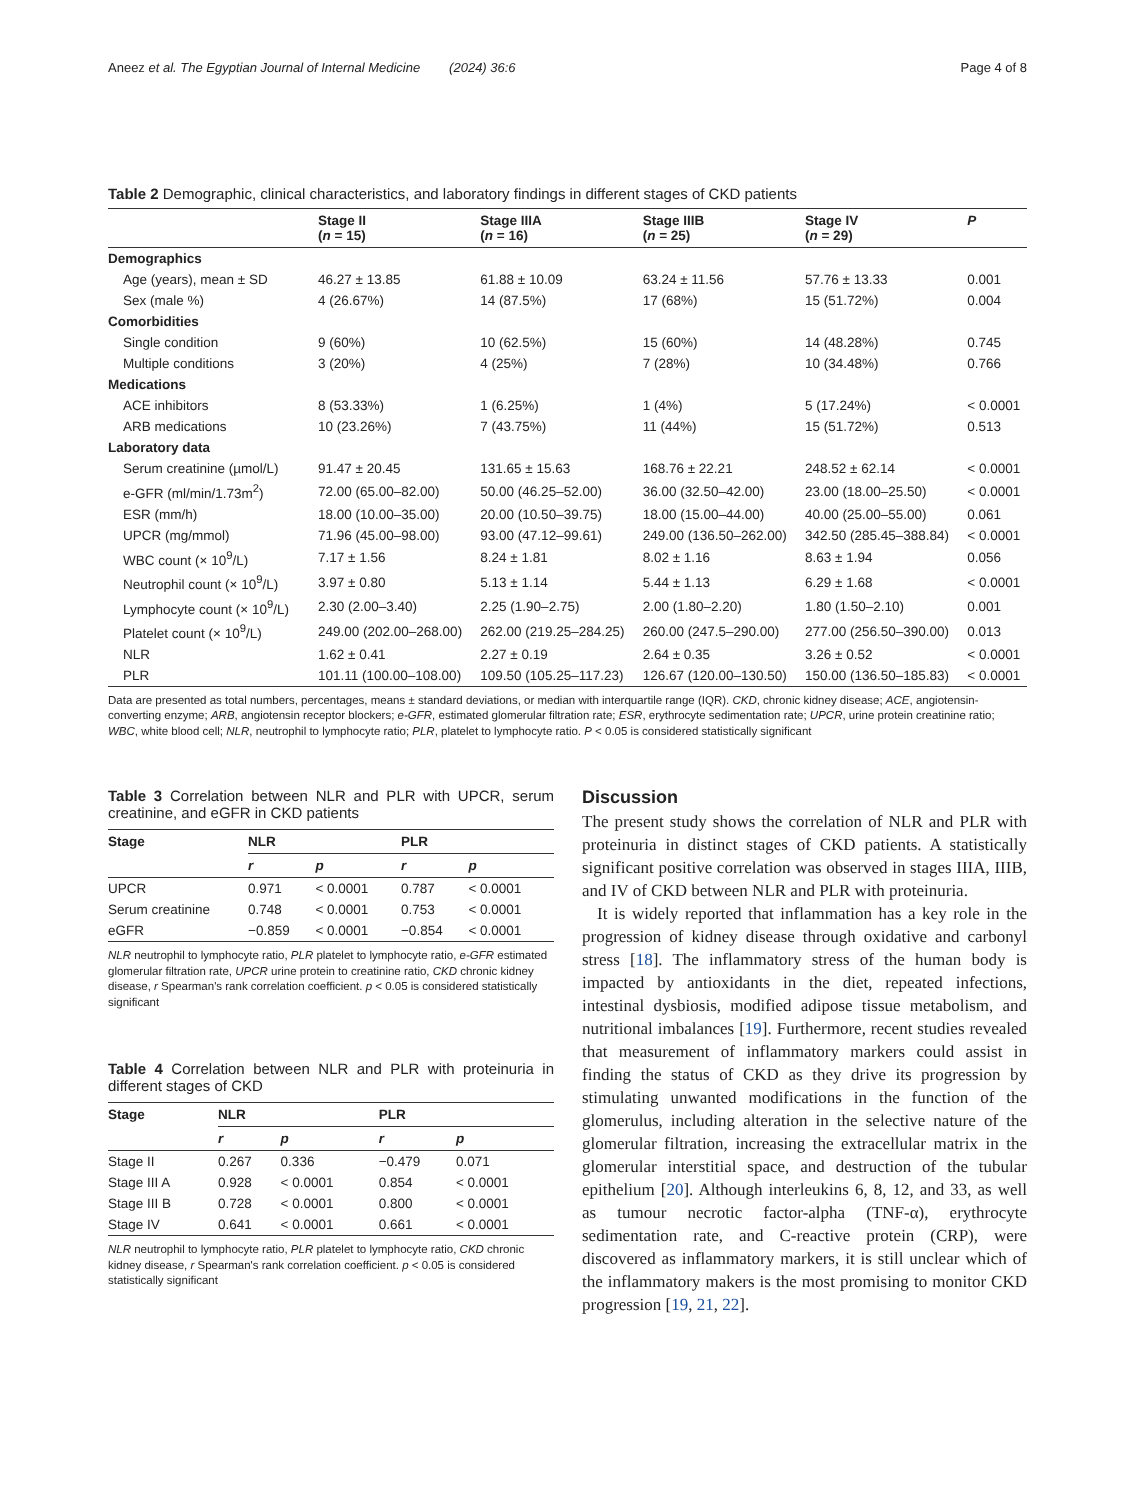Aneez et al. The Egyptian Journal of Internal Medicine (2024) 36:6 Page 4 of 8
Table 2 Demographic, clinical characteristics, and laboratory findings in different stages of CKD patients
| | Stage II ( n = 15) | Stage IIIA ( n = 16) | Stage IIIB ( n = 25) | Stage IV ( n = 29) | P |
| --- | --- | --- | --- | --- | --- |
| Demographics | | | | | |
| Age (years), mean ± SD | 46.27 ± 13.85 | 61.88 ± 10.09 | 63.24 ± 11.56 | 57.76 ± 13.33 | 0.001 |
| Sex (male %) | 4 (26.67%) | 14 (87.5%) | 17 (68%) | 15 (51.72%) | 0.004 |
| Comorbidities | | | | | |
| Single condition | 9 (60%) | 10 (62.5%) | 15 (60%) | 14 (48.28%) | 0.745 |
| Multiple conditions | 3 (20%) | 4 (25%) | 7 (28%) | 10 (34.48%) | 0.766 |
| Medications | | | | | |
| ACE inhibitors | 8 (53.33%) | 1 (6.25%) | 1 (4%) | 5 (17.24%) | < 0.0001 |
| ARB medications | 10 (23.26%) | 7 (43.75%) | 11 (44%) | 15 (51.72%) | 0.513 |
| Laboratory data | | | | | |
| Serum creatinine (µmol/L) | 91.47 ± 20.45 | 131.65 ± 15.63 | 168.76 ± 22.21 | 248.52 ± 62.14 | < 0.0001 |
| e-GFR (ml/min/1.73m<sup>2</sup>) | 72.00 (65.00–82.00) | 50.00 (46.25–52.00) | 36.00 (32.50–42.00) | 23.00 (18.00–25.50) | < 0.0001 |
| ESR (mm/h) | 18.00 (10.00–35.00) | 20.00 (10.50–39.75) | 18.00 (15.00–44.00) | 40.00 (25.00–55.00) | 0.061 |
| UPCR (mg/mmol) | 71.96 (45.00–98.00) | 93.00 (47.12–99.61) | 249.00 (136.50–262.00) | 342.50 (285.45–388.84) | < 0.0001 |
| WBC count (× 10<sup>9</sup>/L) | 7.17 ± 1.56 | 8.24 ± 1.81 | 8.02 ± 1.16 | 8.63 ± 1.94 | 0.056 |
| Neutrophil count (× 10<sup>9</sup>/L) | 3.97 ± 0.80 | 5.13 ± 1.14 | 5.44 ± 1.13 | 6.29 ± 1.68 | < 0.0001 |
| Lymphocyte count (× 10<sup>9</sup>/L) | 2.30 (2.00–3.40) | 2.25 (1.90–2.75) | 2.00 (1.80–2.20) | 1.80 (1.50–2.10) | 0.001 |
| Platelet count (× 10<sup>9</sup>/L) | 249.00 (202.00–268.00) | 262.00 (219.25–284.25) | 260.00 (247.5–290.00) | 277.00 (256.50–390.00) | 0.013 |
| NLR | 1.62 ± 0.41 | 2.27 ± 0.19 | 2.64 ± 0.35 | 3.26 ± 0.52 | < 0.0001 |
| PLR | 101.11 (100.00–108.00) | 109.50 (105.25–117.23) | 126.67 (120.00–130.50) | 150.00 (136.50–185.83) | < 0.0001 |
Data are presented as total numbers, percentages, means ± standard deviations, or median with interquartile range (IQR). CKD, chronic kidney disease; ACE, angiotensin-converting enzyme; ARB, angiotensin receptor blockers; e-GFR, estimated glomerular filtration rate; ESR, erythrocyte sedimentation rate; UPCR, urine protein creatinine ratio; WBC, white blood cell; NLR, neutrophil to lymphocyte ratio; PLR, platelet to lymphocyte ratio. P < 0.05 is considered statistically significant
Table 3 Correlation between NLR and PLR with UPCR, serum creatinine, and eGFR in CKD patients
| Stage | NLR | | PLR | |
| --- | --- | --- | --- | --- |
| | r | p | r | p |
| UPCR | 0.971 | < 0.0001 | 0.787 | < 0.0001 |
| Serum creatinine | 0.748 | < 0.0001 | 0.753 | < 0.0001 |
| eGFR | −0.859 | < 0.0001 | −0.854 | < 0.0001 |
NLR neutrophil to lymphocyte ratio, PLR platelet to lymphocyte ratio, e-GFR estimated glomerular filtration rate, UPCR urine protein to creatinine ratio, CKD chronic kidney disease, r Spearman's rank correlation coefficient. p < 0.05 is considered statistically significant
Table 4 Correlation between NLR and PLR with proteinuria in different stages of CKD
| Stage | NLR | | PLR | |
| --- | --- | --- | --- | --- |
| | r | p | r | p |
| Stage II | 0.267 | 0.336 | −0.479 | 0.071 |
| Stage III A | 0.928 | < 0.0001 | 0.854 | < 0.0001 |
| Stage III B | 0.728 | < 0.0001 | 0.800 | < 0.0001 |
| Stage IV | 0.641 | < 0.0001 | 0.661 | < 0.0001 |
NLR neutrophil to lymphocyte ratio, PLR platelet to lymphocyte ratio, CKD chronic kidney disease, r Spearman's rank correlation coefficient. p < 0.05 is considered statistically significant
Discussion
The present study shows the correlation of NLR and PLR with proteinuria in distinct stages of CKD patients. A statistically significant positive correlation was observed in stages IIIA, IIIB, and IV of CKD between NLR and PLR with proteinuria.
It is widely reported that inflammation has a key role in the progression of kidney disease through oxidative and carbonyl stress [18]. The inflammatory stress of the human body is impacted by antioxidants in the diet, repeated infections, intestinal dysbiosis, modified adipose tissue metabolism, and nutritional imbalances [19]. Furthermore, recent studies revealed that measurement of inflammatory markers could assist in finding the status of CKD as they drive its progression by stimulating unwanted modifications in the function of the glomerulus, including alteration in the selective nature of the glomerular filtration, increasing the extracellular matrix in the glomerular interstitial space, and destruction of the tubular epithelium [20]. Although interleukins 6, 8, 12, and 33, as well as tumour necrotic factor-alpha (TNF-α), erythrocyte sedimentation rate, and C-reactive protein (CRP), were discovered as inflammatory markers, it is still unclear which of the inflammatory makers is the most promising to monitor CKD progression [19, 21, 22].